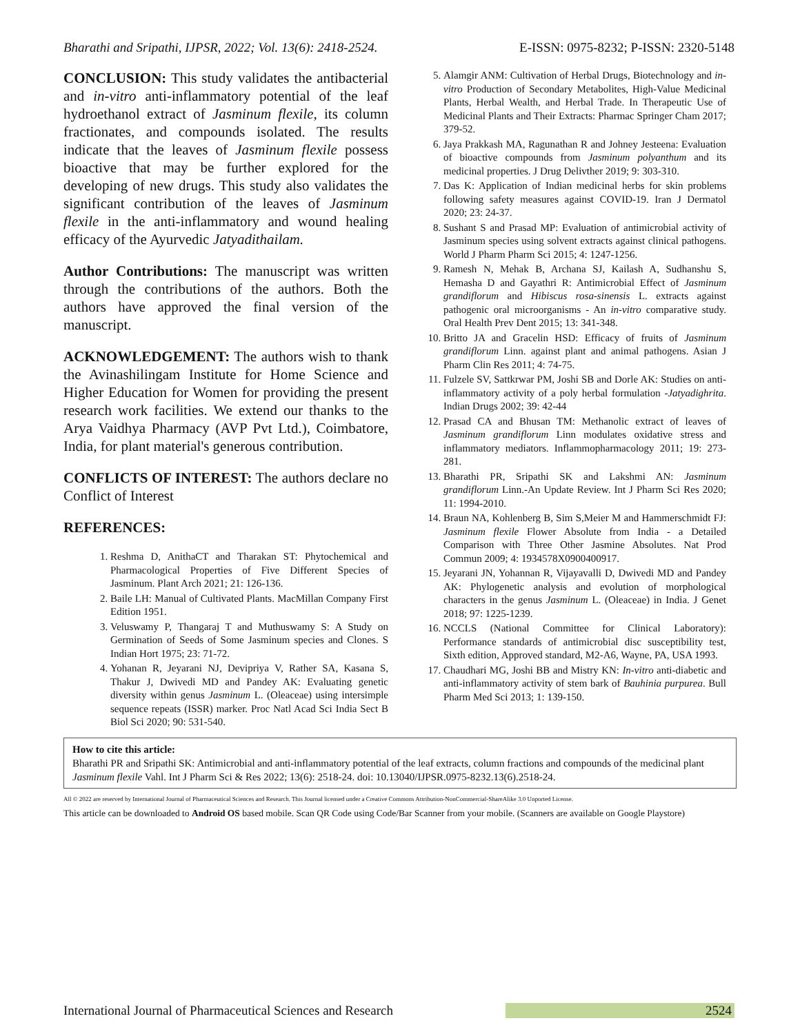Bharathi and Sripathi, IJPSR, 2022; Vol. 13(6): 2418-2524. E-ISSN: 0975-8232; P-ISSN: 2320-5148
CONCLUSION: This study validates the antibacterial and in-vitro anti-inflammatory potential of the leaf hydroethanol extract of Jasminum flexile, its column fractionates, and compounds isolated. The results indicate that the leaves of Jasminum flexile possess bioactive that may be further explored for the developing of new drugs. This study also validates the significant contribution of the leaves of Jasminum flexile in the anti-inflammatory and wound healing efficacy of the Ayurvedic Jatyadithailam.
Author Contributions: The manuscript was written through the contributions of the authors. Both the authors have approved the final version of the manuscript.
ACKNOWLEDGEMENT: The authors wish to thank the Avinashilingam Institute for Home Science and Higher Education for Women for providing the present research work facilities. We extend our thanks to the Arya Vaidhya Pharmacy (AVP Pvt Ltd.), Coimbatore, India, for plant material's generous contribution.
CONFLICTS OF INTEREST: The authors declare no Conflict of Interest
REFERENCES:
1. Reshma D, AnithaCT and Tharakan ST: Phytochemical and Pharmacological Properties of Five Different Species of Jasminum. Plant Arch 2021; 21: 126-136.
2. Baile LH: Manual of Cultivated Plants. MacMillan Company First Edition 1951.
3. Veluswamy P, Thangaraj T and Muthuswamy S: A Study on Germination of Seeds of Some Jasminum species and Clones. S Indian Hort 1975; 23: 71-72.
4. Yohanan R, Jeyarani NJ, Devipriya V, Rather SA, Kasana S, Thakur J, Dwivedi MD and Pandey AK: Evaluating genetic diversity within genus Jasminum L. (Oleaceae) using intersimple sequence repeats (ISSR) marker. Proc Natl Acad Sci India Sect B Biol Sci 2020; 90: 531-540.
5. Alamgir ANM: Cultivation of Herbal Drugs, Biotechnology and in-vitro Production of Secondary Metabolites, High-Value Medicinal Plants, Herbal Wealth, and Herbal Trade. In Therapeutic Use of Medicinal Plants and Their Extracts: Pharmac Springer Cham 2017; 379-52.
6. Jaya Prakkash MA, Ragunathan R and Johney Jesteena: Evaluation of bioactive compounds from Jasminum polyanthum and its medicinal properties. J Drug Delivther 2019; 9: 303-310.
7. Das K: Application of Indian medicinal herbs for skin problems following safety measures against COVID-19. Iran J Dermatol 2020; 23: 24-37.
8. Sushant S and Prasad MP: Evaluation of antimicrobial activity of Jasminum species using solvent extracts against clinical pathogens. World J Pharm Pharm Sci 2015; 4: 1247-1256.
9. Ramesh N, Mehak B, Archana SJ, Kailash A, Sudhanshu S, Hemasha D and Gayathri R: Antimicrobial Effect of Jasminum grandiflorum and Hibiscus rosa-sinensis L. extracts against pathogenic oral microorganisms - An in-vitro comparative study. Oral Health Prev Dent 2015; 13: 341-348.
10. Britto JA and Gracelin HSD: Efficacy of fruits of Jasminum grandiflorum Linn. against plant and animal pathogens. Asian J Pharm Clin Res 2011; 4: 74-75.
11. Fulzele SV, Sattkrwar PM, Joshi SB and Dorle AK: Studies on anti-inflammatory activity of a poly herbal formulation -Jatyadighrita. Indian Drugs 2002; 39: 42-44
12. Prasad CA and Bhusan TM: Methanolic extract of leaves of Jasminum grandiflorum Linn modulates oxidative stress and inflammatory mediators. Inflammopharmacology 2011; 19: 273-281.
13. Bharathi PR, Sripathi SK and Lakshmi AN: Jasminum grandiflorum Linn.-An Update Review. Int J Pharm Sci Res 2020; 11: 1994-2010.
14. Braun NA, Kohlenberg B, Sim S,Meier M and Hammerschmidt FJ: Jasminum flexile Flower Absolute from India - a Detailed Comparison with Three Other Jasmine Absolutes. Nat Prod Commun 2009; 4: 1934578X0900400917.
15. Jeyarani JN, Yohannan R, Vijayavalli D, Dwivedi MD and Pandey AK: Phylogenetic analysis and evolution of morphological characters in the genus Jasminum L. (Oleaceae) in India. J Genet 2018; 97: 1225-1239.
16. NCCLS (National Committee for Clinical Laboratory): Performance standards of antimicrobial disc susceptibility test, Sixth edition, Approved standard, M2-A6, Wayne, PA, USA 1993.
17. Chaudhari MG, Joshi BB and Mistry KN: In-vitro anti-diabetic and anti-inflammatory activity of stem bark of Bauhinia purpurea. Bull Pharm Med Sci 2013; 1: 139-150.
How to cite this article:
Bharathi PR and Sripathi SK: Antimicrobial and anti-inflammatory potential of the leaf extracts, column fractions and compounds of the medicinal plant Jasminum flexile Vahl. Int J Pharm Sci & Res 2022; 13(6): 2518-24. doi: 10.13040/IJPSR.0975-8232.13(6).2518-24.
All © 2022 are reserved by International Journal of Pharmaceutical Sciences and Research. This Journal licensed under a Creative Commons Attribution-NonCommercial-ShareAlike 3.0 Unported License.
This article can be downloaded to Android OS based mobile. Scan QR Code using Code/Bar Scanner from your mobile. (Scanners are available on Google Playstore)
International Journal of Pharmaceutical Sciences and Research 2524